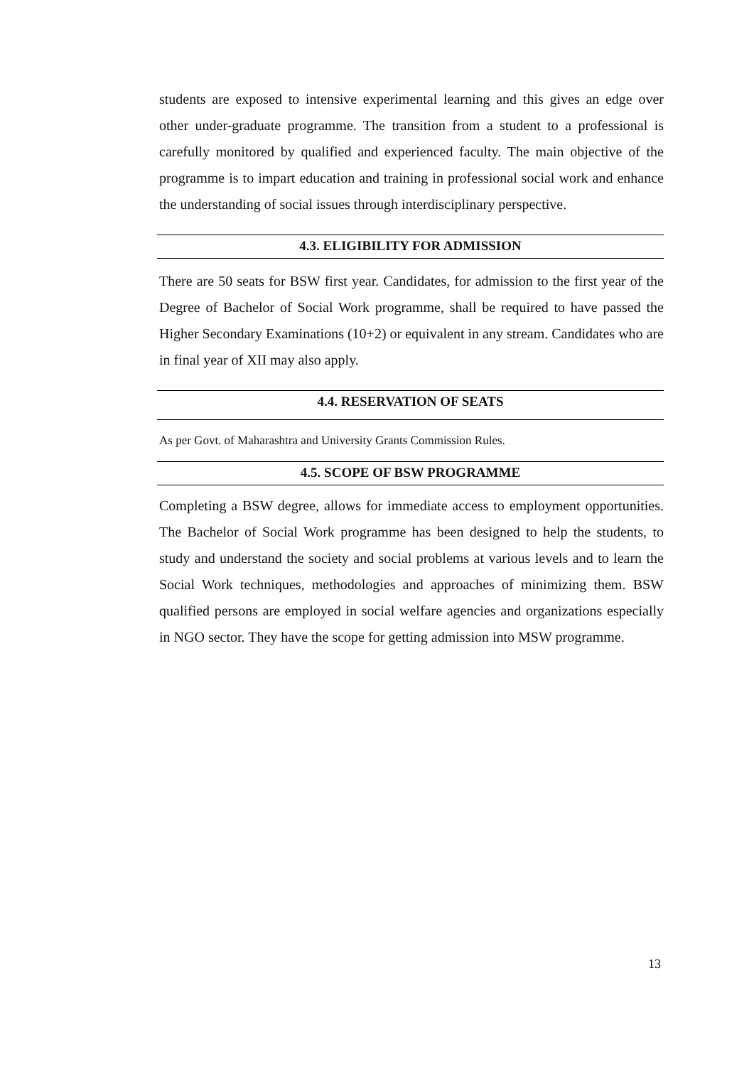students are exposed to intensive experimental learning and this gives an edge over other under-graduate programme. The transition from a student to a professional is carefully monitored by qualified and experienced faculty. The main objective of the programme is to impart education and training in professional social work and enhance the understanding of social issues through interdisciplinary perspective.
4.3. ELIGIBILITY FOR ADMISSION
There are 50 seats for BSW first year. Candidates, for admission to the first year of the Degree of Bachelor of Social Work programme, shall be required to have passed the Higher Secondary Examinations (10+2) or equivalent in any stream. Candidates who are in final year of XII may also apply.
4.4. RESERVATION OF SEATS
As per Govt. of Maharashtra and University Grants Commission Rules.
4.5. SCOPE OF BSW PROGRAMME
Completing a BSW degree, allows for immediate access to employment opportunities. The Bachelor of Social Work programme has been designed to help the students, to study and understand the society and social problems at various levels and to learn the Social Work techniques, methodologies and approaches of minimizing them. BSW qualified persons are employed in social welfare agencies and organizations especially in NGO sector. They have the scope for getting admission into MSW programme.
13